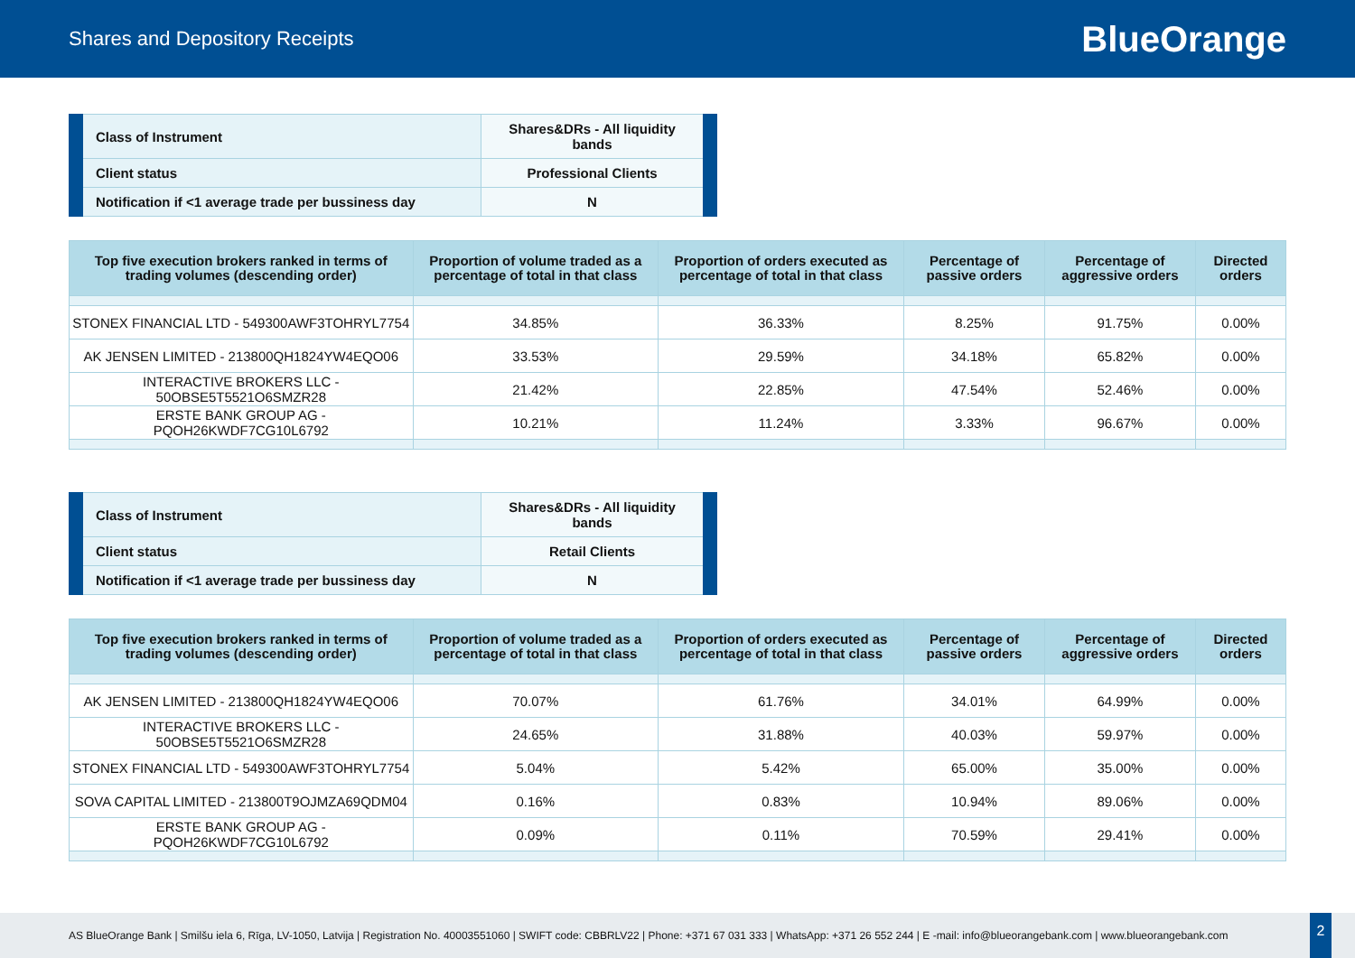Shares and Depository Receipts
BlueOrange
| Class of Instrument | Shares&DRs - All liquidity bands |
| Client status | Professional Clients |
| Notification if <1 average trade per bussiness day | N |
| Top five execution brokers ranked in terms of trading volumes (descending order) | Proportion of volume traded as a percentage of total in that class | Proportion of orders executed as percentage of total in that class | Percentage of passive orders | Percentage of aggressive orders | Directed orders |
| --- | --- | --- | --- | --- | --- |
| STONEX FINANCIAL LTD - 549300AWF3TOHRYL7754 | 34.85% | 36.33% | 8.25% | 91.75% | 0.00% |
| AK JENSEN LIMITED - 213800QH1824YW4EQO06 | 33.53% | 29.59% | 34.18% | 65.82% | 0.00% |
| INTERACTIVE BROKERS LLC - 50OBSE5T5521O6SMZR28 | 21.42% | 22.85% | 47.54% | 52.46% | 0.00% |
| ERSTE BANK GROUP AG - PQOH26KWDF7CG10L6792 | 10.21% | 11.24% | 3.33% | 96.67% | 0.00% |
| Class of Instrument | Shares&DRs - All liquidity bands |
| Client status | Retail Clients |
| Notification if <1 average trade per bussiness day | N |
| Top five execution brokers ranked in terms of trading volumes (descending order) | Proportion of volume traded as a percentage of total in that class | Proportion of orders executed as percentage of total in that class | Percentage of passive orders | Percentage of aggressive orders | Directed orders |
| --- | --- | --- | --- | --- | --- |
| AK JENSEN LIMITED - 213800QH1824YW4EQO06 | 70.07% | 61.76% | 34.01% | 64.99% | 0.00% |
| INTERACTIVE BROKERS LLC - 50OBSE5T5521O6SMZR28 | 24.65% | 31.88% | 40.03% | 59.97% | 0.00% |
| STONEX FINANCIAL LTD - 549300AWF3TOHRYL7754 | 5.04% | 5.42% | 65.00% | 35.00% | 0.00% |
| SOVA CAPITAL LIMITED - 213800T9OJMZA69QDM04 | 0.16% | 0.83% | 10.94% | 89.06% | 0.00% |
| ERSTE BANK GROUP AG - PQOH26KWDF7CG10L6792 | 0.09% | 0.11% | 70.59% | 29.41% | 0.00% |
AS BlueOrange Bank | Smilšu iela 6, Rīga, LV-1050, Latvija | Registration No. 40003551060 | SWIFT code: CBBRLV22 | Phone: +371 67 031 333 | WhatsApp: +371 26 552 244 | E -mail: info@blueorangebank.com | www.blueorangebank.com
2